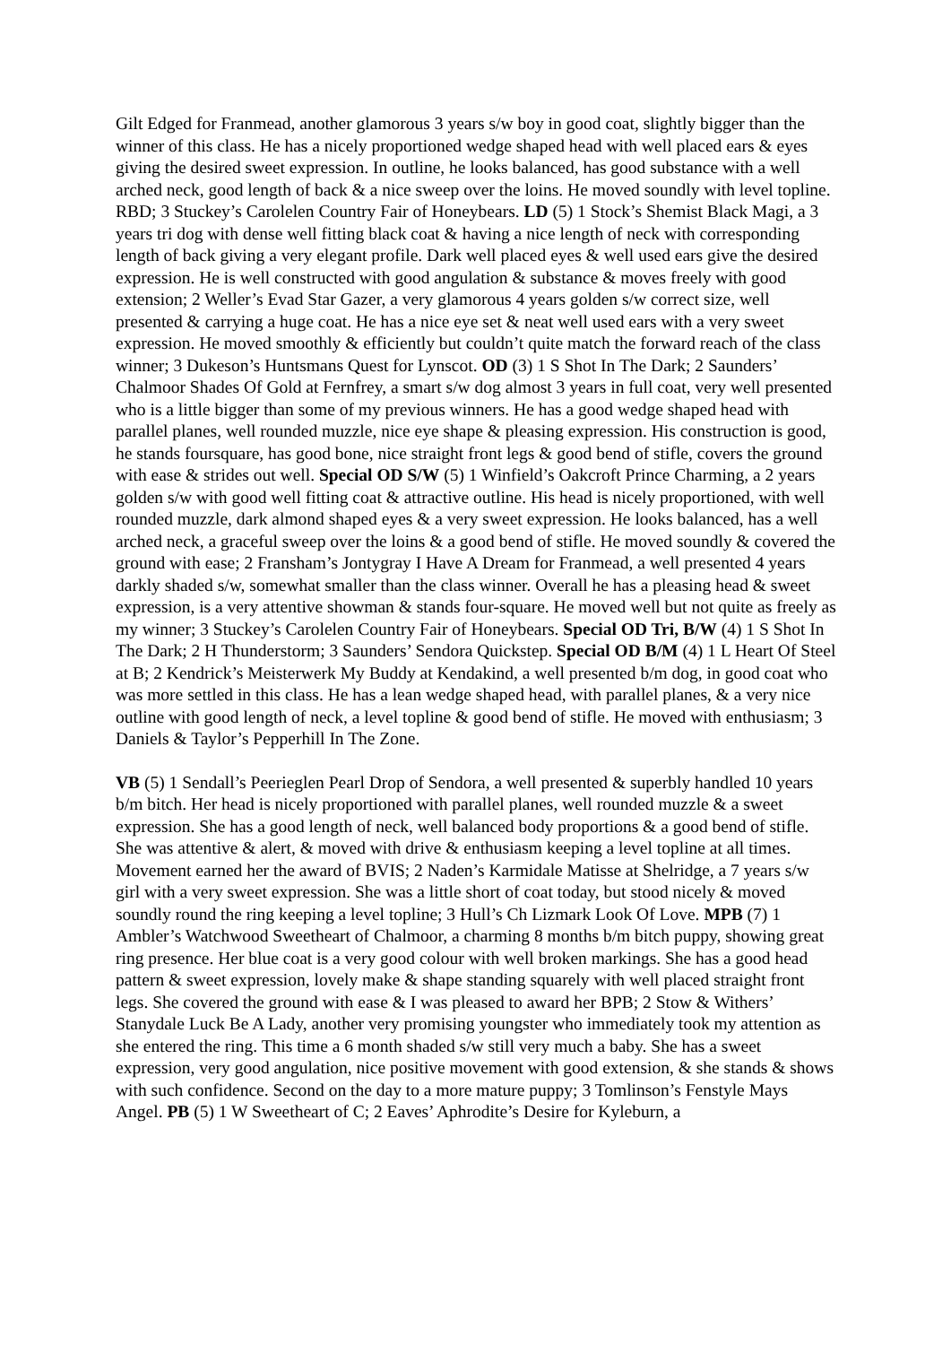Gilt Edged for Franmead, another glamorous 3 years s/w boy in good coat, slightly bigger than the winner of this class. He has a nicely proportioned wedge shaped head with well placed ears & eyes giving the desired sweet expression. In outline, he looks balanced, has good substance with a well arched neck, good length of back & a nice sweep over the loins. He moved soundly with level topline. RBD; 3 Stuckey’s Carolelen Country Fair of Honeybears. LD (5) 1 Stock’s Shemist Black Magi, a 3 years tri dog with dense well fitting black coat & having a nice length of neck with corresponding length of back giving a very elegant profile. Dark well placed eyes & well used ears give the desired expression. He is well constructed with good angulation & substance & moves freely with good extension; 2 Weller’s Evad Star Gazer, a very glamorous 4 years golden s/w correct size, well presented & carrying a huge coat. He has a nice eye set & neat well used ears with a very sweet expression. He moved smoothly & efficiently but couldn’t quite match the forward reach of the class winner; 3 Dukeson’s Huntsmans Quest for Lynscot. OD (3) 1 S Shot In The Dark; 2 Saunders’ Chalmoor Shades Of Gold at Fernfrey, a smart s/w dog almost 3 years in full coat, very well presented who is a little bigger than some of my previous winners. He has a good wedge shaped head with parallel planes, well rounded muzzle, nice eye shape & pleasing expression. His construction is good, he stands foursquare, has good bone, nice straight front legs & good bend of stifle, covers the ground with ease & strides out well. Special OD S/W (5) 1 Winfield’s Oakcroft Prince Charming, a 2 years golden s/w with good well fitting coat & attractive outline. His head is nicely proportioned, with well rounded muzzle, dark almond shaped eyes & a very sweet expression. He looks balanced, has a well arched neck, a graceful sweep over the loins & a good bend of stifle. He moved soundly & covered the ground with ease; 2 Fransham’s Jontygray I Have A Dream for Franmead, a well presented 4 years darkly shaded s/w, somewhat smaller than the class winner. Overall he has a pleasing head & sweet expression, is a very attentive showman & stands four-square. He moved well but not quite as freely as my winner; 3 Stuckey’s Carolelen Country Fair of Honeybears. Special OD Tri, B/W (4) 1 S Shot In The Dark; 2 H Thunderstorm; 3 Saunders’ Sendora Quickstep. Special OD B/M (4) 1 L Heart Of Steel at B; 2 Kendrick’s Meisterwerk My Buddy at Kendakind, a well presented b/m dog, in good coat who was more settled in this class. He has a lean wedge shaped head, with parallel planes, & a very nice outline with good length of neck, a level topline & good bend of stifle. He moved with enthusiasm; 3 Daniels & Taylor’s Pepperhill In The Zone.
VB (5) 1 Sendall’s Peerieglen Pearl Drop of Sendora, a well presented & superbly handled 10 years b/m bitch. Her head is nicely proportioned with parallel planes, well rounded muzzle & a sweet expression. She has a good length of neck, well balanced body proportions & a good bend of stifle. She was attentive & alert, & moved with drive & enthusiasm keeping a level topline at all times. Movement earned her the award of BVIS; 2 Naden’s Karmidale Matisse at Shelridge, a 7 years s/w girl with a very sweet expression. She was a little short of coat today, but stood nicely & moved soundly round the ring keeping a level topline; 3 Hull’s Ch Lizmark Look Of Love. MPB (7) 1 Ambler’s Watchwood Sweetheart of Chalmoor, a charming 8 months b/m bitch puppy, showing great ring presence. Her blue coat is a very good colour with well broken markings. She has a good head pattern & sweet expression, lovely make & shape standing squarely with well placed straight front legs. She covered the ground with ease & I was pleased to award her BPB; 2 Stow & Withers’ Stanydale Luck Be A Lady, another very promising youngster who immediately took my attention as she entered the ring. This time a 6 month shaded s/w still very much a baby. She has a sweet expression, very good angulation, nice positive movement with good extension, & she stands & shows with such confidence. Second on the day to a more mature puppy; 3 Tomlinson’s Fenstyle Mays Angel. PB (5) 1 W Sweetheart of C; 2 Eaves’ Aphrodite’s Desire for Kyleburn, a